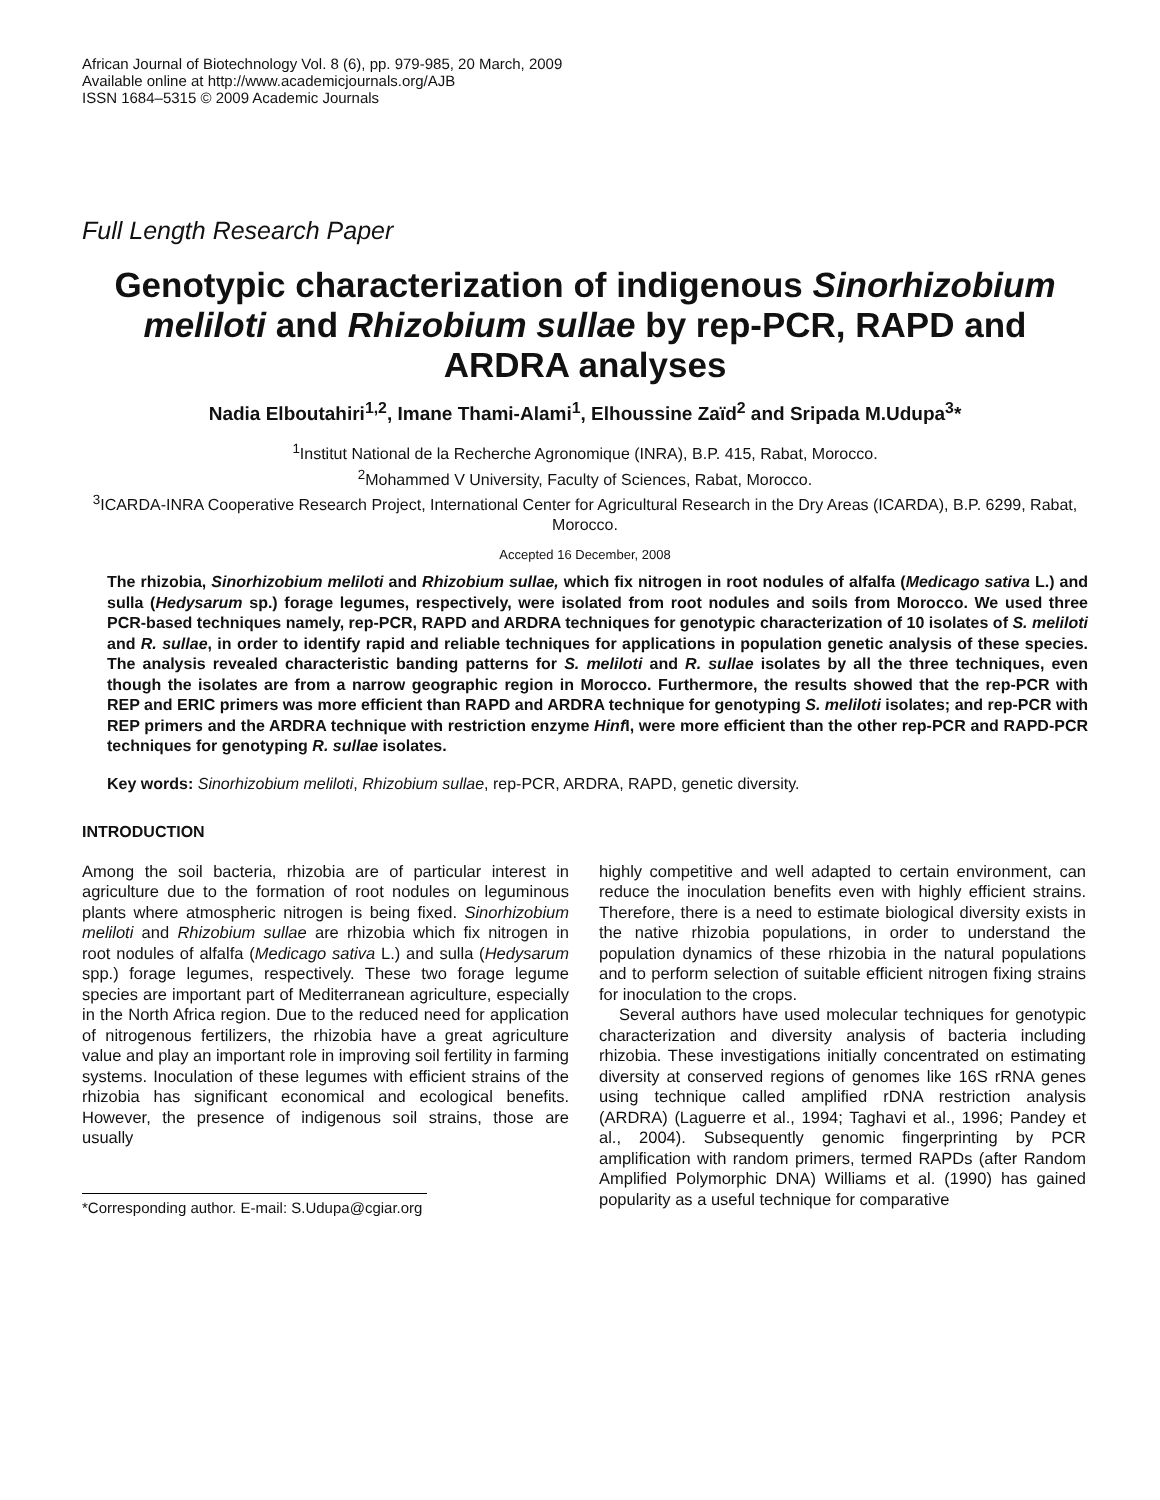African Journal of Biotechnology Vol. 8 (6), pp. 979-985, 20 March, 2009
Available online at http://www.academicjournals.org/AJB
ISSN 1684–5315 © 2009 Academic Journals
Full Length Research Paper
Genotypic characterization of indigenous Sinorhizobium meliloti and Rhizobium sullae by rep-PCR, RAPD and ARDRA analyses
Nadia Elboutahiri<sup>1,2</sup>, Imane Thami-Alami<sup>1</sup>, Elhoussine Zaïd<sup>2</sup> and Sripada M.Udupa<sup>3</sup>*
<sup>1</sup> Institut National de la Recherche Agronomique (INRA), B.P. 415, Rabat, Morocco.
<sup>2</sup> Mohammed V University, Faculty of Sciences, Rabat, Morocco.
<sup>3</sup> ICARDA-INRA Cooperative Research Project, International Center for Agricultural Research in the Dry Areas (ICARDA), B.P. 6299, Rabat, Morocco.
Accepted 16 December, 2008
The rhizobia, Sinorhizobium meliloti and Rhizobium sullae, which fix nitrogen in root nodules of alfalfa (Medicago sativa L.) and sulla (Hedysarum sp.) forage legumes, respectively, were isolated from root nodules and soils from Morocco. We used three PCR-based techniques namely, rep-PCR, RAPD and ARDRA techniques for genotypic characterization of 10 isolates of S. meliloti and R. sullae, in order to identify rapid and reliable techniques for applications in population genetic analysis of these species. The analysis revealed characteristic banding patterns for S. meliloti and R. sullae isolates by all the three techniques, even though the isolates are from a narrow geographic region in Morocco. Furthermore, the results showed that the rep-PCR with REP and ERIC primers was more efficient than RAPD and ARDRA technique for genotyping S. meliloti isolates; and rep-PCR with REP primers and the ARDRA technique with restriction enzyme Hinf I, were more efficient than the other rep-PCR and RAPD-PCR techniques for genotyping R. sullae isolates.
Key words: Sinorhizobium meliloti, Rhizobium sullae, rep-PCR, ARDRA, RAPD, genetic diversity.
INTRODUCTION
Among the soil bacteria, rhizobia are of particular interest in agriculture due to the formation of root nodules on leguminous plants where atmospheric nitrogen is being fixed. Sinorhizobium meliloti and Rhizobium sullae are rhizobia which fix nitrogen in root nodules of alfalfa (Medicago sativa L.) and sulla (Hedysarum spp.) forage legumes, respectively. These two forage legume species are important part of Mediterranean agriculture, especially in the North Africa region. Due to the reduced need for application of nitrogenous fertilizers, the rhizobia have a great agriculture value and play an important role in improving soil fertility in farming systems. Inoculation of these legumes with efficient strains of the rhizobia has significant economical and ecological benefits. However, the presence of indigenous soil strains, those are usually
*Corresponding author. E-mail: S.Udupa@cgiar.org
highly competitive and well adapted to certain environment, can reduce the inoculation benefits even with highly efficient strains. Therefore, there is a need to estimate biological diversity exists in the native rhizobia populations, in order to understand the population dynamics of these rhizobia in the natural populations and to perform selection of suitable efficient nitrogen fixing strains for inoculation to the crops.
Several authors have used molecular techniques for genotypic characterization and diversity analysis of bacteria including rhizobia. These investigations initially concentrated on estimating diversity at conserved regions of genomes like 16S rRNA genes using technique called amplified rDNA restriction analysis (ARDRA) (Laguerre et al., 1994; Taghavi et al., 1996; Pandey et al., 2004). Subsequently genomic fingerprinting by PCR amplification with random primers, termed RAPDs (after Random Amplified Polymorphic DNA) Williams et al. (1990) has gained popularity as a useful technique for comparative